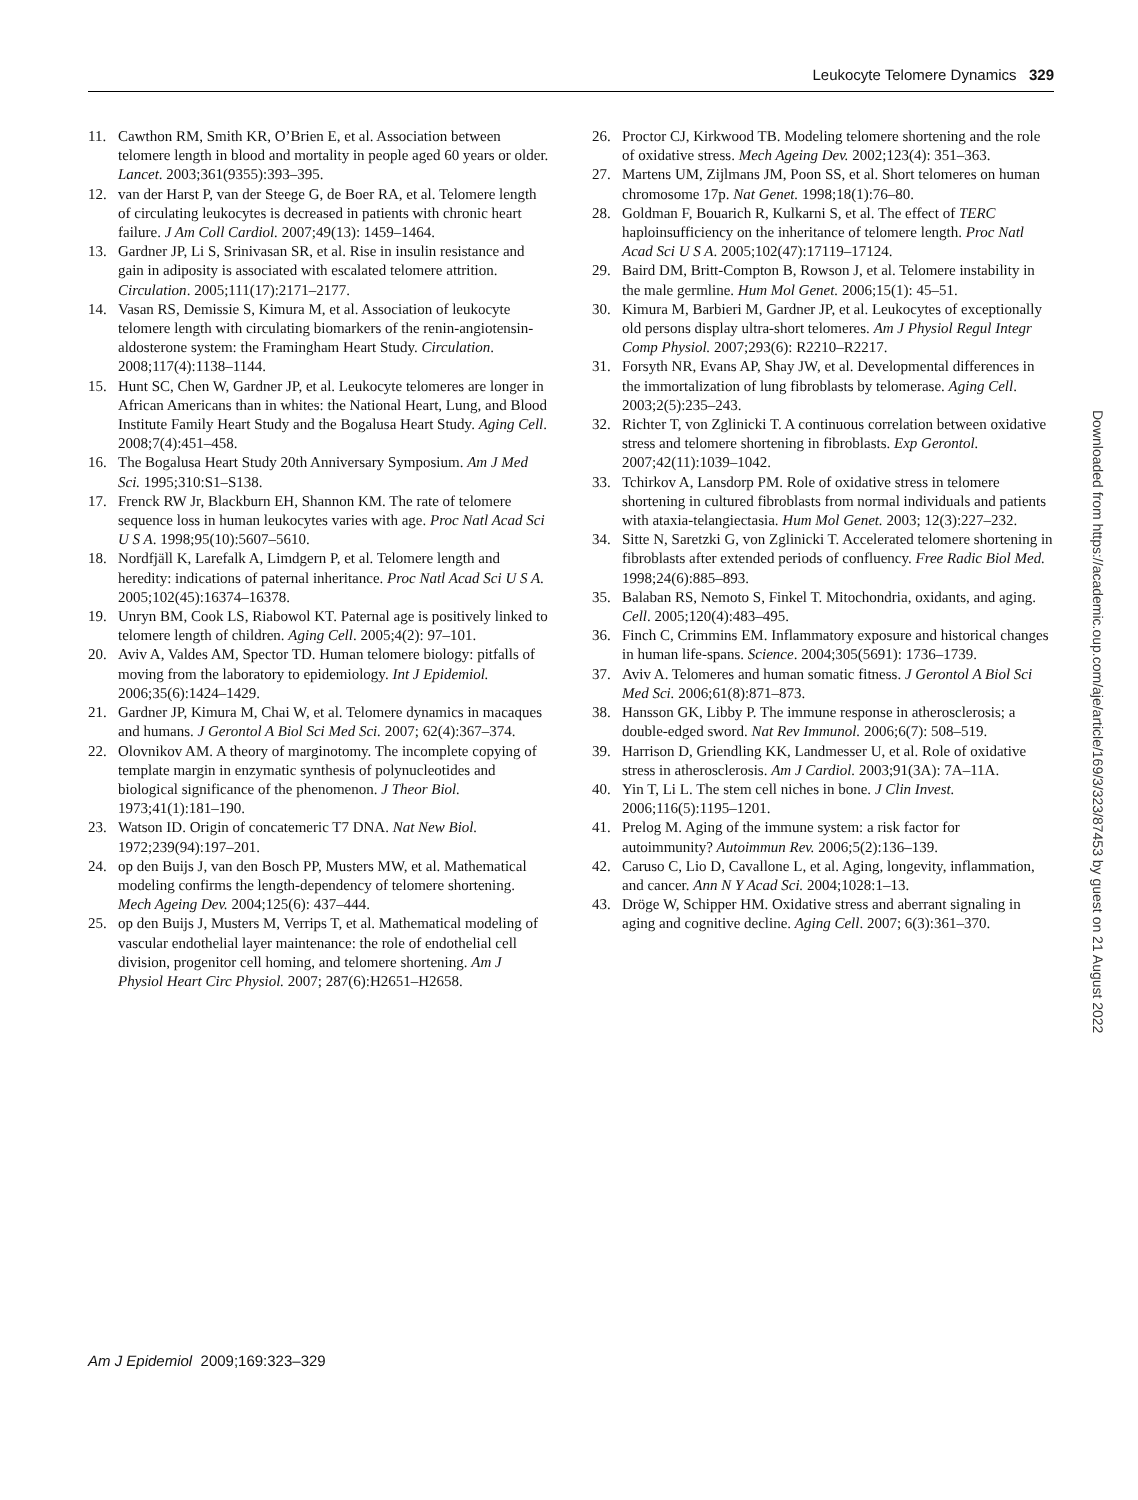Leukocyte Telomere Dynamics 329
11. Cawthon RM, Smith KR, O’Brien E, et al. Association between telomere length in blood and mortality in people aged 60 years or older. Lancet. 2003;361(9355):393–395.
12. van der Harst P, van der Steege G, de Boer RA, et al. Telomere length of circulating leukocytes is decreased in patients with chronic heart failure. J Am Coll Cardiol. 2007;49(13): 1459–1464.
13. Gardner JP, Li S, Srinivasan SR, et al. Rise in insulin resistance and gain in adiposity is associated with escalated telomere attrition. Circulation. 2005;111(17):2171–2177.
14. Vasan RS, Demissie S, Kimura M, et al. Association of leukocyte telomere length with circulating biomarkers of the renin-angiotensin-aldosterone system: the Framingham Heart Study. Circulation. 2008;117(4):1138–1144.
15. Hunt SC, Chen W, Gardner JP, et al. Leukocyte telomeres are longer in African Americans than in whites: the National Heart, Lung, and Blood Institute Family Heart Study and the Bogalusa Heart Study. Aging Cell. 2008;7(4):451–458.
16. The Bogalusa Heart Study 20th Anniversary Symposium. Am J Med Sci. 1995;310:S1–S138.
17. Frenck RW Jr, Blackburn EH, Shannon KM. The rate of telomere sequence loss in human leukocytes varies with age. Proc Natl Acad Sci U S A. 1998;95(10):5607–5610.
18. Nordfjäll K, Larefalk A, Limdgern P, et al. Telomere length and heredity: indications of paternal inheritance. Proc Natl Acad Sci U S A. 2005;102(45):16374–16378.
19. Unryn BM, Cook LS, Riabowol KT. Paternal age is positively linked to telomere length of children. Aging Cell. 2005;4(2): 97–101.
20. Aviv A, Valdes AM, Spector TD. Human telomere biology: pitfalls of moving from the laboratory to epidemiology. Int J Epidemiol. 2006;35(6):1424–1429.
21. Gardner JP, Kimura M, Chai W, et al. Telomere dynamics in macaques and humans. J Gerontol A Biol Sci Med Sci. 2007; 62(4):367–374.
22. Olovnikov AM. A theory of marginotomy. The incomplete copying of template margin in enzymatic synthesis of polynucleotides and biological significance of the phenomenon. J Theor Biol. 1973;41(1):181–190.
23. Watson ID. Origin of concatemeric T7 DNA. Nat New Biol. 1972;239(94):197–201.
24. op den Buijs J, van den Bosch PP, Musters MW, et al. Mathematical modeling confirms the length-dependency of telomere shortening. Mech Ageing Dev. 2004;125(6): 437–444.
25. op den Buijs J, Musters M, Verrips T, et al. Mathematical modeling of vascular endothelial layer maintenance: the role of endothelial cell division, progenitor cell homing, and telomere shortening. Am J Physiol Heart Circ Physiol. 2007; 287(6):H2651–H2658.
26. Proctor CJ, Kirkwood TB. Modeling telomere shortening and the role of oxidative stress. Mech Ageing Dev. 2002;123(4): 351–363.
27. Martens UM, Zijlmans JM, Poon SS, et al. Short telomeres on human chromosome 17p. Nat Genet. 1998;18(1):76–80.
28. Goldman F, Bouarich R, Kulkarni S, et al. The effect of TERC haploinsufficiency on the inheritance of telomere length. Proc Natl Acad Sci U S A. 2005;102(47):17119–17124.
29. Baird DM, Britt-Compton B, Rowson J, et al. Telomere instability in the male germline. Hum Mol Genet. 2006;15(1): 45–51.
30. Kimura M, Barbieri M, Gardner JP, et al. Leukocytes of exceptionally old persons display ultra-short telomeres. Am J Physiol Regul Integr Comp Physiol. 2007;293(6): R2210–R2217.
31. Forsyth NR, Evans AP, Shay JW, et al. Developmental differences in the immortalization of lung fibroblasts by telomerase. Aging Cell. 2003;2(5):235–243.
32. Richter T, von Zglinicki T. A continuous correlation between oxidative stress and telomere shortening in fibroblasts. Exp Gerontol. 2007;42(11):1039–1042.
33. Tchirkov A, Lansdorp PM. Role of oxidative stress in telomere shortening in cultured fibroblasts from normal individuals and patients with ataxia-telangiectasia. Hum Mol Genet. 2003; 12(3):227–232.
34. Sitte N, Saretzki G, von Zglinicki T. Accelerated telomere shortening in fibroblasts after extended periods of confluency. Free Radic Biol Med. 1998;24(6):885–893.
35. Balaban RS, Nemoto S, Finkel T. Mitochondria, oxidants, and aging. Cell. 2005;120(4):483–495.
36. Finch C, Crimmins EM. Inflammatory exposure and historical changes in human life-spans. Science. 2004;305(5691): 1736–1739.
37. Aviv A. Telomeres and human somatic fitness. J Gerontol A Biol Sci Med Sci. 2006;61(8):871–873.
38. Hansson GK, Libby P. The immune response in atherosclerosis; a double-edged sword. Nat Rev Immunol. 2006;6(7): 508–519.
39. Harrison D, Griendling KK, Landmesser U, et al. Role of oxidative stress in atherosclerosis. Am J Cardiol. 2003;91(3A): 7A–11A.
40. Yin T, Li L. The stem cell niches in bone. J Clin Invest. 2006;116(5):1195–1201.
41. Prelog M. Aging of the immune system: a risk factor for autoimmunity? Autoimmun Rev. 2006;5(2):136–139.
42. Caruso C, Lio D, Cavallone L, et al. Aging, longevity, inflammation, and cancer. Ann N Y Acad Sci. 2004;1028:1–13.
43. Dröge W, Schipper HM. Oxidative stress and aberrant signaling in aging and cognitive decline. Aging Cell. 2007; 6(3):361–370.
Downloaded from https://academic.oup.com/aje/article/169/3/323/87453 by guest on 21 August 2022
Am J Epidemiol 2009;169:323–329